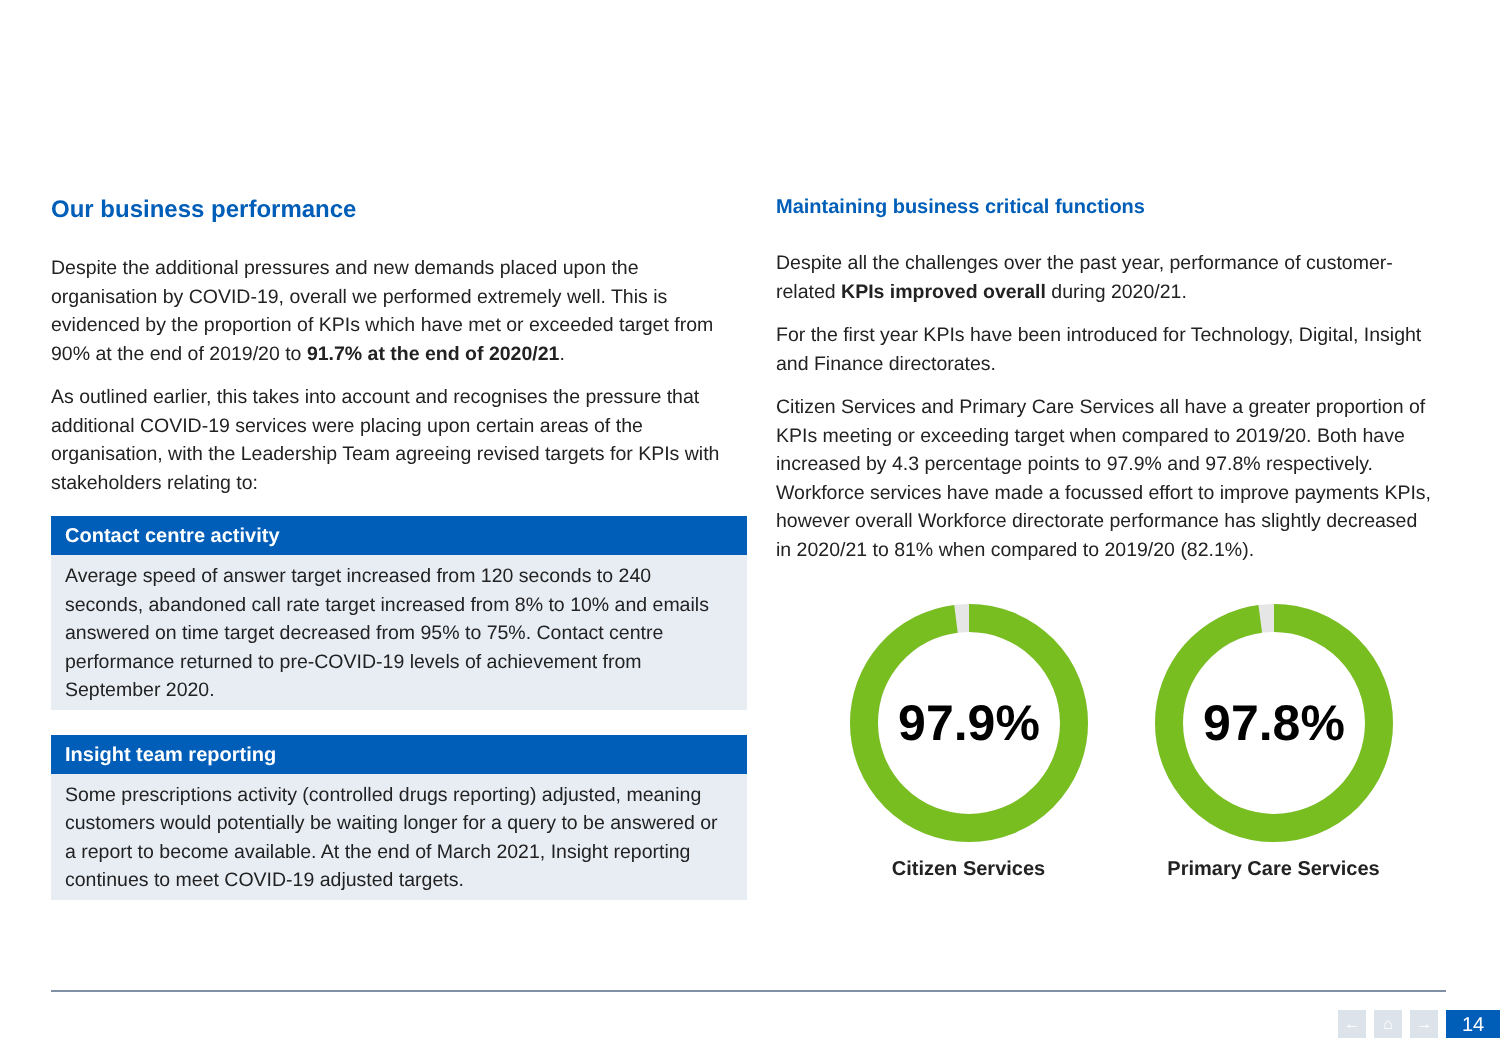Our business performance
Despite the additional pressures and new demands placed upon the organisation by COVID-19, overall we performed extremely well. This is evidenced by the proportion of KPIs which have met or exceeded target from 90% at the end of 2019/20 to 91.7% at the end of 2020/21.
As outlined earlier, this takes into account and recognises the pressure that additional COVID-19 services were placing upon certain areas of the organisation, with the Leadership Team agreeing revised targets for KPIs with stakeholders relating to:
Contact centre activity
Average speed of answer target increased from 120 seconds to 240 seconds, abandoned call rate target increased from 8% to 10% and emails answered on time target decreased from 95% to 75%. Contact centre performance returned to pre-COVID-19 levels of achievement from September 2020.
Insight team reporting
Some prescriptions activity (controlled drugs reporting) adjusted, meaning customers would potentially be waiting longer for a query to be answered or a report to become available. At the end of March 2021, Insight reporting continues to meet COVID-19 adjusted targets.
Maintaining business critical functions
Despite all the challenges over the past year, performance of customer-related KPIs improved overall during 2020/21.
For the first year KPIs have been introduced for Technology, Digital, Insight and Finance directorates.
Citizen Services and Primary Care Services all have a greater proportion of KPIs meeting or exceeding target when compared to 2019/20. Both have increased by 4.3 percentage points to 97.9% and 97.8% respectively. Workforce services have made a focussed effort to improve payments KPIs, however overall Workforce directorate performance has slightly decreased in 2020/21 to 81% when compared to 2019/20 (82.1%).
97.9%
Citizen Services
97.8%
Primary Care Services
← ⌂ → 14